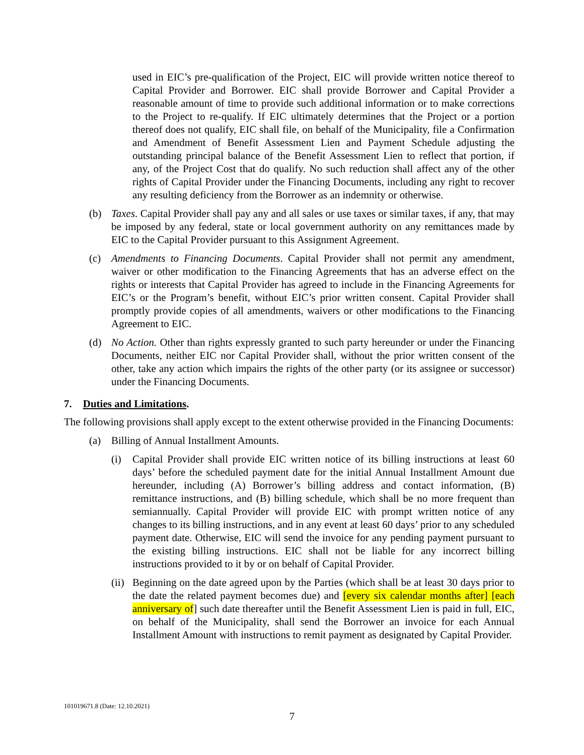used in EIC’s pre-qualification of the Project, EIC will provide written notice thereof to Capital Provider and Borrower. EIC shall provide Borrower and Capital Provider a reasonable amount of time to provide such additional information or to make corrections to the Project to re-qualify. If EIC ultimately determines that the Project or a portion thereof does not qualify, EIC shall file, on behalf of the Municipality, file a Confirmation and Amendment of Benefit Assessment Lien and Payment Schedule adjusting the outstanding principal balance of the Benefit Assessment Lien to reflect that portion, if any, of the Project Cost that do qualify. No such reduction shall affect any of the other rights of Capital Provider under the Financing Documents, including any right to recover any resulting deficiency from the Borrower as an indemnity or otherwise.
(b) Taxes. Capital Provider shall pay any and all sales or use taxes or similar taxes, if any, that may be imposed by any federal, state or local government authority on any remittances made by EIC to the Capital Provider pursuant to this Assignment Agreement.
(c) Amendments to Financing Documents. Capital Provider shall not permit any amendment, waiver or other modification to the Financing Agreements that has an adverse effect on the rights or interests that Capital Provider has agreed to include in the Financing Agreements for EIC’s or the Program’s benefit, without EIC’s prior written consent. Capital Provider shall promptly provide copies of all amendments, waivers or other modifications to the Financing Agreement to EIC.
(d) No Action. Other than rights expressly granted to such party hereunder or under the Financing Documents, neither EIC nor Capital Provider shall, without the prior written consent of the other, take any action which impairs the rights of the other party (or its assignee or successor) under the Financing Documents.
7. Duties and Limitations.
The following provisions shall apply except to the extent otherwise provided in the Financing Documents:
(a) Billing of Annual Installment Amounts.
(i) Capital Provider shall provide EIC written notice of its billing instructions at least 60 days’ before the scheduled payment date for the initial Annual Installment Amount due hereunder, including (A) Borrower’s billing address and contact information, (B) remittance instructions, and (B) billing schedule, which shall be no more frequent than semiannually. Capital Provider will provide EIC with prompt written notice of any changes to its billing instructions, and in any event at least 60 days’ prior to any scheduled payment date. Otherwise, EIC will send the invoice for any pending payment pursuant to the existing billing instructions. EIC shall not be liable for any incorrect billing instructions provided to it by or on behalf of Capital Provider.
(ii)
Beginning on the date agreed upon by the Parties (which shall be at least 30 days prior to the date the related payment becomes due) and [every six calendar months after] [each anniversary of] such date thereafter until the Benefit Assessment Lien is paid in full, EIC, on behalf of the Municipality, shall send the Borrower an invoice for each Annual Installment Amount with instructions to remit payment as designated by Capital Provider.
101019671.8 (Date: 12.10.2021)
7